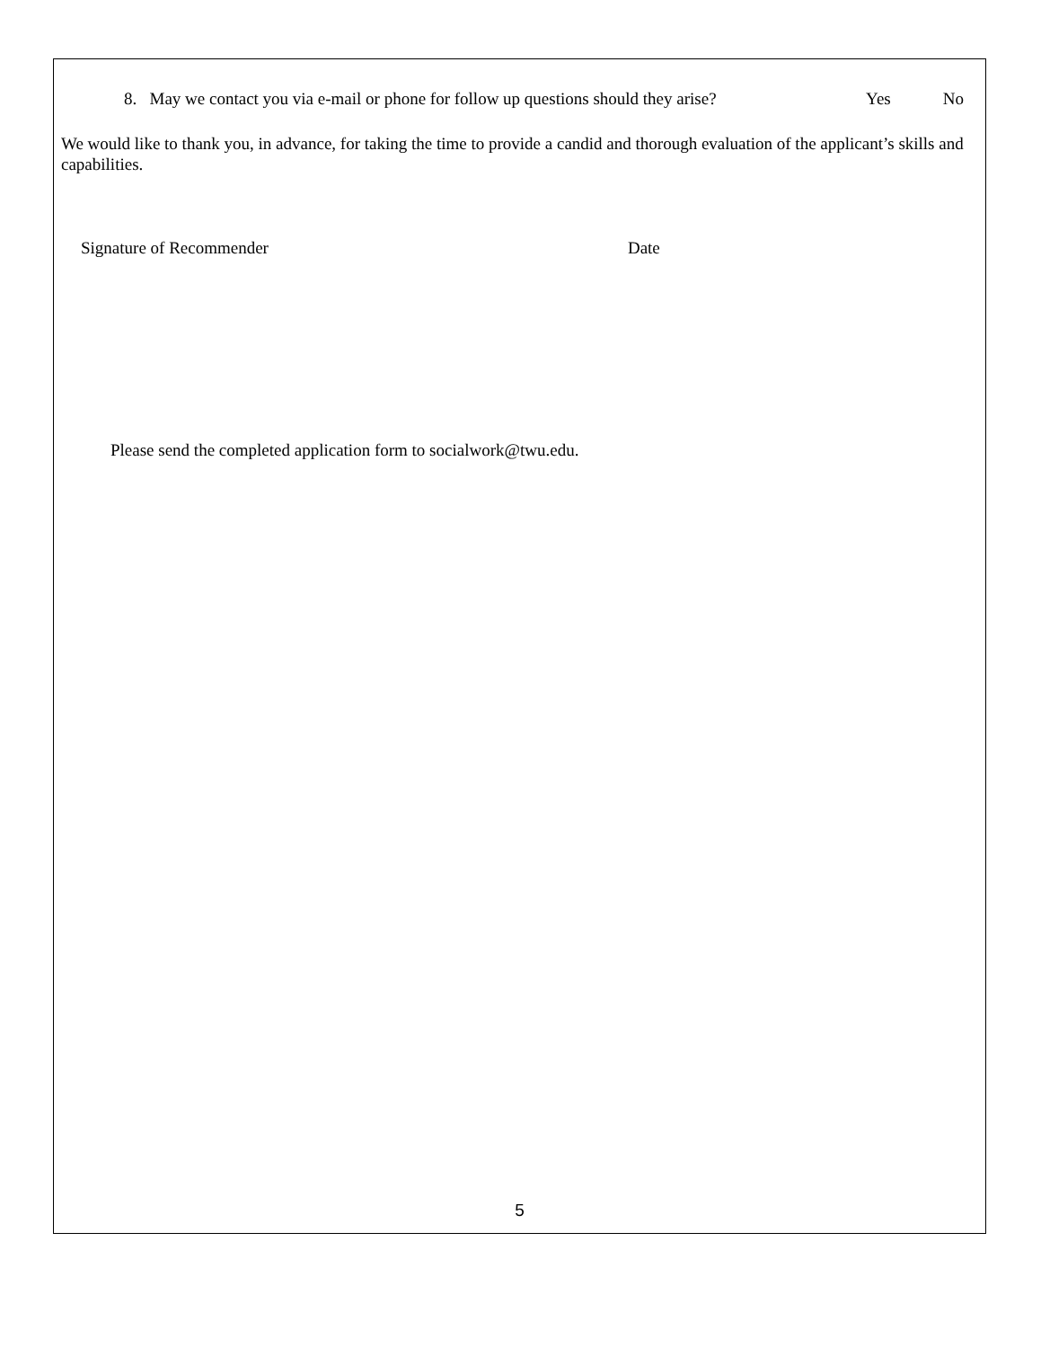8. May we contact you via e-mail or phone for follow up questions should they arise? Yes No
We would like to thank you, in advance, for taking the time to provide a candid and thorough evaluation of the applicant’s skills and capabilities.
Signature of Recommender Date
Please send the completed application form to socialwork@twu.edu.
5